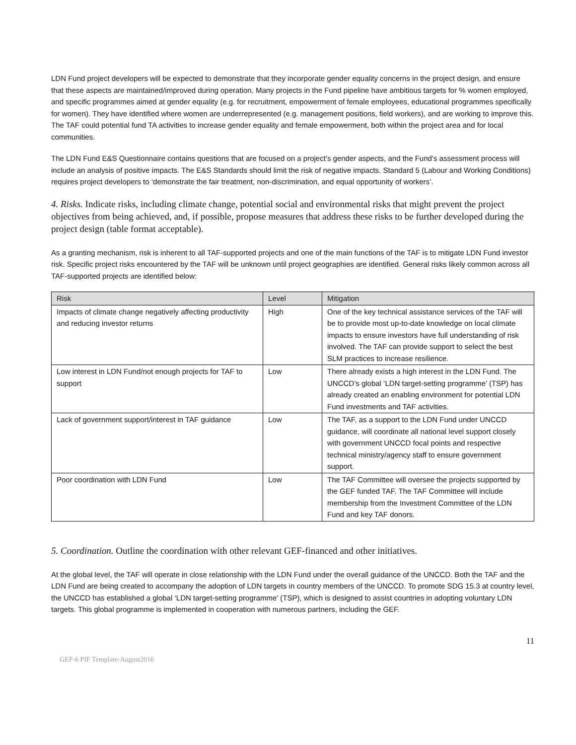LDN Fund project developers will be expected to demonstrate that they incorporate gender equality concerns in the project design, and ensure that these aspects are maintained/improved during operation. Many projects in the Fund pipeline have ambitious targets for % women employed, and specific programmes aimed at gender equality (e.g. for recruitment, empowerment of female employees, educational programmes specifically for women). They have identified where women are underrepresented (e.g. management positions, field workers), and are working to improve this. The TAF could potential fund TA activities to increase gender equality and female empowerment, both within the project area and for local communities.
The LDN Fund E&S Questionnaire contains questions that are focused on a project’s gender aspects, and the Fund’s assessment process will include an analysis of positive impacts. The E&S Standards should limit the risk of negative impacts. Standard 5 (Labour and Working Conditions) requires project developers to ‘demonstrate the fair treatment, non-discrimination, and equal opportunity of workers’.
4. Risks. Indicate risks, including climate change, potential social and environmental risks that might prevent the project objectives from being achieved, and, if possible, propose measures that address these risks to be further developed during the project design (table format acceptable).
As a granting mechanism, risk is inherent to all TAF-supported projects and one of the main functions of the TAF is to mitigate LDN Fund investor risk. Specific project risks encountered by the TAF will be unknown until project geographies are identified. General risks likely common across all TAF-supported projects are identified below:
| Risk | Level | Mitigation |
| --- | --- | --- |
| Impacts of climate change negatively affecting productivity and reducing investor returns | High | One of the key technical assistance services of the TAF will be to provide most up-to-date knowledge on local climate impacts to ensure investors have full understanding of risk involved. The TAF can provide support to select the best SLM practices to increase resilience. |
| Low interest in LDN Fund/not enough projects for TAF to support | Low | There already exists a high interest in the LDN Fund. The UNCCD’s global ‘LDN target-setting programme’ (TSP) has already created an enabling environment for potential LDN Fund investments and TAF activities. |
| Lack of government support/interest in TAF guidance | Low | The TAF, as a support to the LDN Fund under UNCCD guidance, will coordinate all national level support closely with government UNCCD focal points and respective technical ministry/agency staff to ensure government support. |
| Poor coordination with LDN Fund | Low | The TAF Committee will oversee the projects supported by the GEF funded TAF. The TAF Committee will include membership from the Investment Committee of the LDN Fund and key TAF donors. |
5. Coordination. Outline the coordination with other relevant GEF-financed and other initiatives.
At the global level, the TAF will operate in close relationship with the LDN Fund under the overall guidance of the UNCCD. Both the TAF and the LDN Fund are being created to accompany the adoption of LDN targets in country members of the UNCCD. To promote SDG 15.3 at country level, the UNCCD has established a global ‘LDN target-setting programme’ (TSP), which is designed to assist countries in adopting voluntary LDN targets. This global programme is implemented in cooperation with numerous partners, including the GEF.
11
GEF-6 PIF Template-August2016